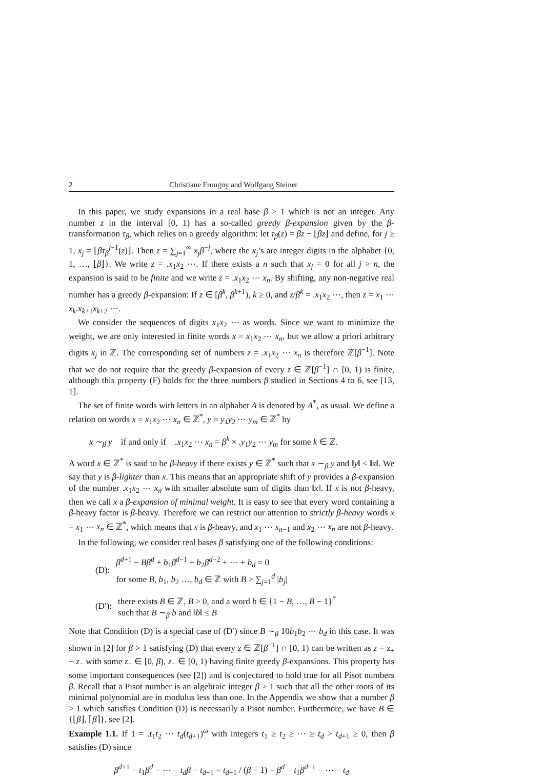2 Christiane Frougny and Wolfgang Steiner
In this paper, we study expansions in a real base β > 1 which is not an integer. Any number z in the interval [0, 1) has a so-called greedy β-expansion given by the β-transformation τ<sub>β</sub>, which relies on a greedy algorithm: let τ<sub>β</sub>(z) = βz − ⌊βz⌋ and define, for j ≥ 1, x<sub>j</sub> = ⌊βτ<sub>β</sub><sup>j−1</sup>(z)⌋. Then z = ∑<sub>j=1</sub><sup>∞</sup> x<sub>j</sub>β<sup>−j</sup>, where the x<sub>j</sub>’s are integer digits in the alphabet {0, 1, …, ⌊β⌋}. We write z = .x<sub>1</sub>x<sub>2</sub> ⋯. If there exists a n such that x<sub>j</sub> = 0 for all j > n, the expansion is said to be finite and we write z = .x<sub>1</sub>x<sub>2</sub> ⋯ x<sub>n</sub>. By shifting, any non-negative real number has a greedy β-expansion: If z ∈ [β<sup>k</sup>, β<sup>k+1</sup>), k ≥ 0, and z/β<sup>k</sup> = .x<sub>1</sub>x<sub>2</sub> ⋯, then z = x<sub>1</sub> ⋯ x<sub>k</sub>.x<sub>k+1</sub>x<sub>k+2</sub> ⋯.
We consider the sequences of digits x<sub>1</sub>x<sub>2</sub> ⋯ as words. Since we want to minimize the weight, we are only interested in finite words x = x<sub>1</sub>x<sub>2</sub> ⋯ x<sub>n</sub>, but we allow a priori arbitrary digits x<sub>j</sub> in ℤ. The corresponding set of numbers z = .x<sub>1</sub>x<sub>2</sub> ⋯ x<sub>n</sub> is therefore ℤ[β<sup>−1</sup>]. Note that we do not require that the greedy β-expansion of every z ∈ ℤ[β<sup>−1</sup>] ∩ [0, 1) is finite, although this property (F) holds for the three numbers β studied in Sections 4 to 6, see [13, 1].
The set of finite words with letters in an alphabet A is denoted by A<sup>*</sup>, as usual. We define a relation on words x = x<sub>1</sub>x<sub>2</sub> ⋯ x<sub>n</sub> ∈ ℤ<sup>*</sup>, y = y<sub>1</sub>y<sub>2</sub> ⋯ y<sub>m</sub> ∈ ℤ<sup>*</sup> by
x ∼<sub>β</sub> y if and only if .x<sub>1</sub>x<sub>2</sub> ⋯ x<sub>n</sub> = β<sup>k</sup> × .y<sub>1</sub>y<sub>2</sub> ⋯ y<sub>m</sub> for some k ∈ ℤ.
A word x ∈ ℤ<sup>*</sup> is said to be β-heavy if there exists y ∈ ℤ<sup>*</sup> such that x ∼<sub>β</sub> y and ‖y‖ < ‖x‖. We say that y is β-lighter than x. This means that an appropriate shift of y provides a β-expansion of the number .x<sub>1</sub>x<sub>2</sub> ⋯ x<sub>n</sub> with smaller absolute sum of digits than ‖x‖. If x is not β-heavy, then we call x a β-expansion of minimal weight. It is easy to see that every word containing a β-heavy factor is β-heavy. Therefore we can restrict our attention to strictly β-heavy words x = x<sub>1</sub> ⋯ x<sub>n</sub> ∈ ℤ<sup>*</sup>, which means that x is β-heavy, and x<sub>1</sub> ⋯ x<sub>n−1</sub> and x<sub>2</sub> ⋯ x<sub>n</sub> are not β-heavy.
In the following, we consider real bases β satisfying one of the following conditions:
(D):
β<sup>d+1</sup> − Bβ<sup>d</sup> + b<sub>1</sub>β<sup>d−1</sup> + b<sub>2</sub>β<sup>d−2</sup> + ⋯ + b<sub>d</sub> = 0
for some B, b<sub>1</sub>, b<sub>2</sub> …, b<sub>d</sub> ∈ ℤ with B > ∑<sub>j=1</sub><sup>d</sup> |b<sub>j</sub>|
(D′):
there exists B ∈ ℤ, B > 0, and a word b ∈ {1 − B, …, B − 1}<sup>*</sup>
such that B ∼<sub>β</sub> b and ‖b‖ ≤ B
Note that Condition (D) is a special case of (D′) since B ∼<sub>β</sub> 10b<sub>1</sub>b<sub>2</sub> ⋯ b<sub>d</sub> in this case. It was shown in [2] for β > 1 satisfying (D) that every z ∈ ℤ[β<sup>−1</sup>] ∩ [0, 1) can be written as z = z<sub>+</sub> − z<sub>−</sub> with some z<sub>+</sub> ∈ [0, β), z<sub>−</sub> ∈ [0, 1) having finite greedy β-expansions. This property has some important consequences (see [2]) and is conjectured to hold true for all Pisot numbers β. Recall that a Pisot number is an algebraic integer β > 1 such that all the other roots of its minimal polynomial are in modulus less than one. In the Appendix we show that a number β > 1 which satisfies Condition (D) is necessarily a Pisot number. Furthermore, we have B ∈ {⌊β⌋, ⌈β⌉}, see [2].
Example 1.1. If 1 = .t<sub>1</sub>t<sub>2</sub> ⋯ t<sub>d</sub>(t<sub>d+1</sub>)<sup>ω</sup> with integers t<sub>1</sub> ≥ t<sub>2</sub> ≥ ⋯ ≥ t<sub>d</sub> > t<sub>d+1</sub> ≥ 0, then β satisfies (D) since
β<sup>d+1</sup> − t<sub>1</sub>β<sup>d</sup> − ⋯ − t<sub>d</sub>β − t<sub>d+1</sub> = t<sub>d+1</sub> / (β − 1) = β<sup>d</sup> − t<sub>1</sub>β<sup>d−1</sup> − ⋯ − t<sub>d</sub>